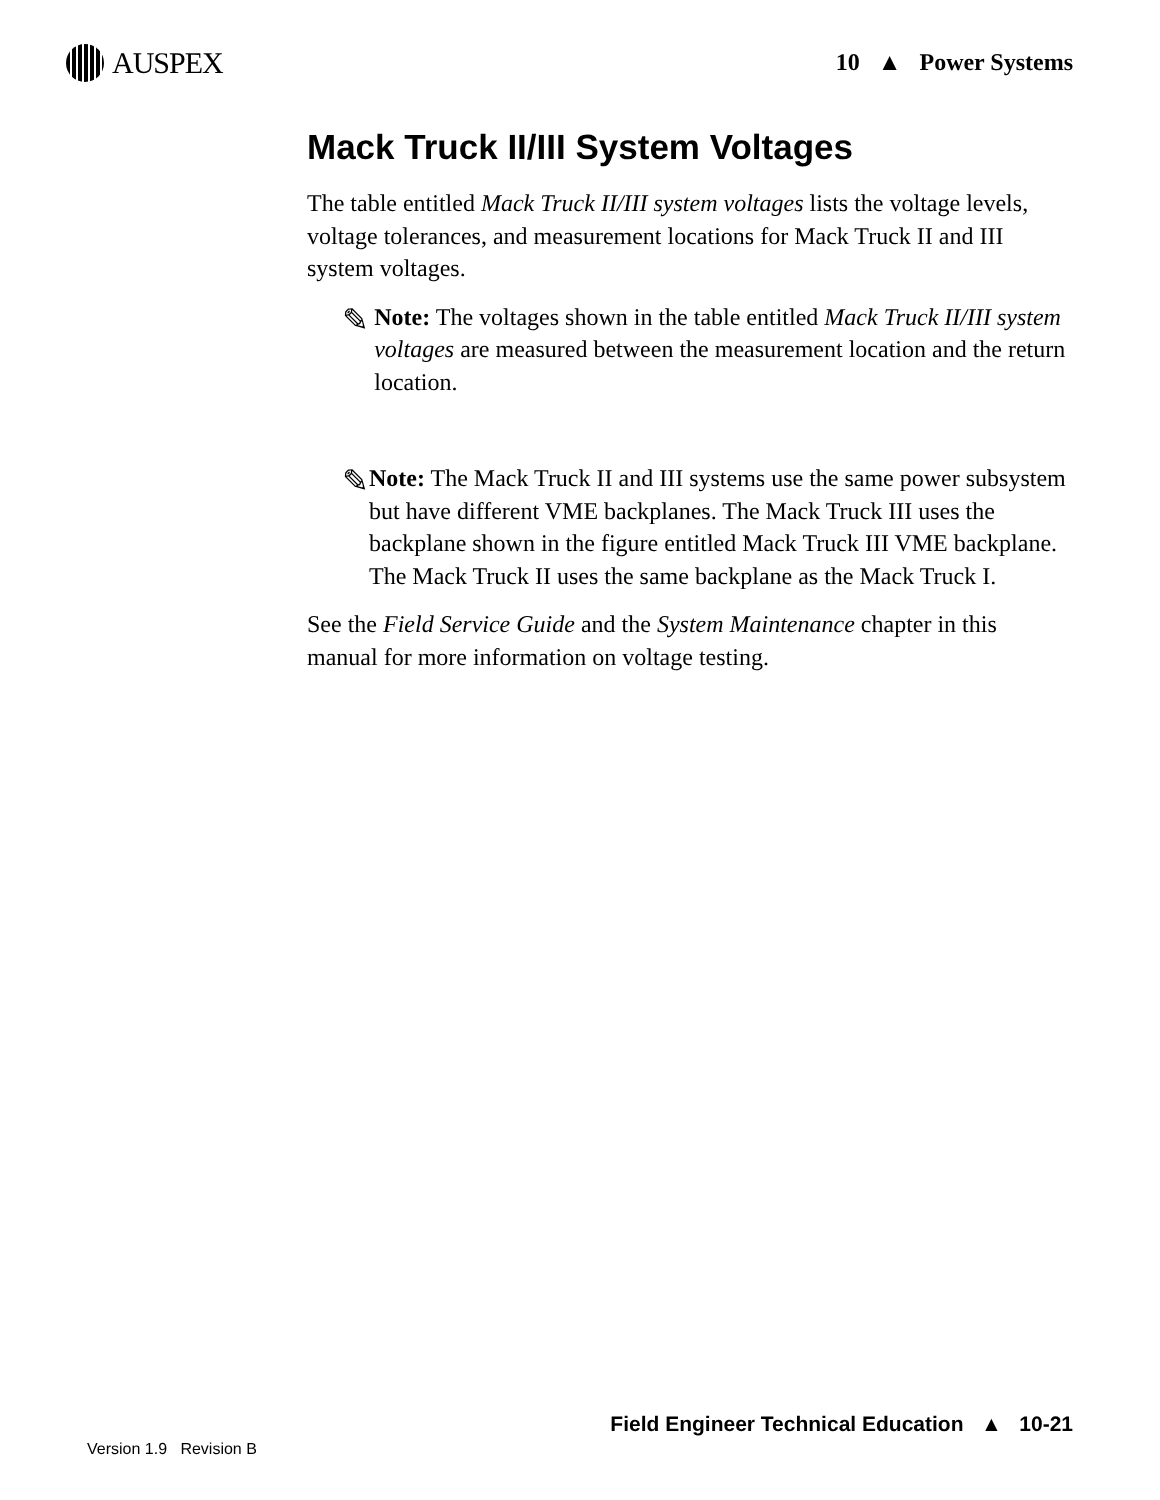AUSPEX
10 ▲ Power Systems
Mack Truck II/III System Voltages
The table entitled Mack Truck II/III system voltages lists the voltage levels, voltage tolerances, and measurement locations for Mack Truck II and III system voltages.
✎
Note: The voltages shown in the table entitled Mack Truck II/III system voltages are measured between the measurement location and the return location.
✎
Note: The Mack Truck II and III systems use the same power subsystem but have different VME backplanes. The Mack Truck III uses the backplane shown in the figure entitled Mack Truck III VME backplane. The Mack Truck II uses the same backplane as the Mack Truck I.
See the Field Service Guide and the System Maintenance chapter in this manual for more information on voltage testing.
Field Engineer Technical Education ▲ 10-21
Version 1.9 Revision B